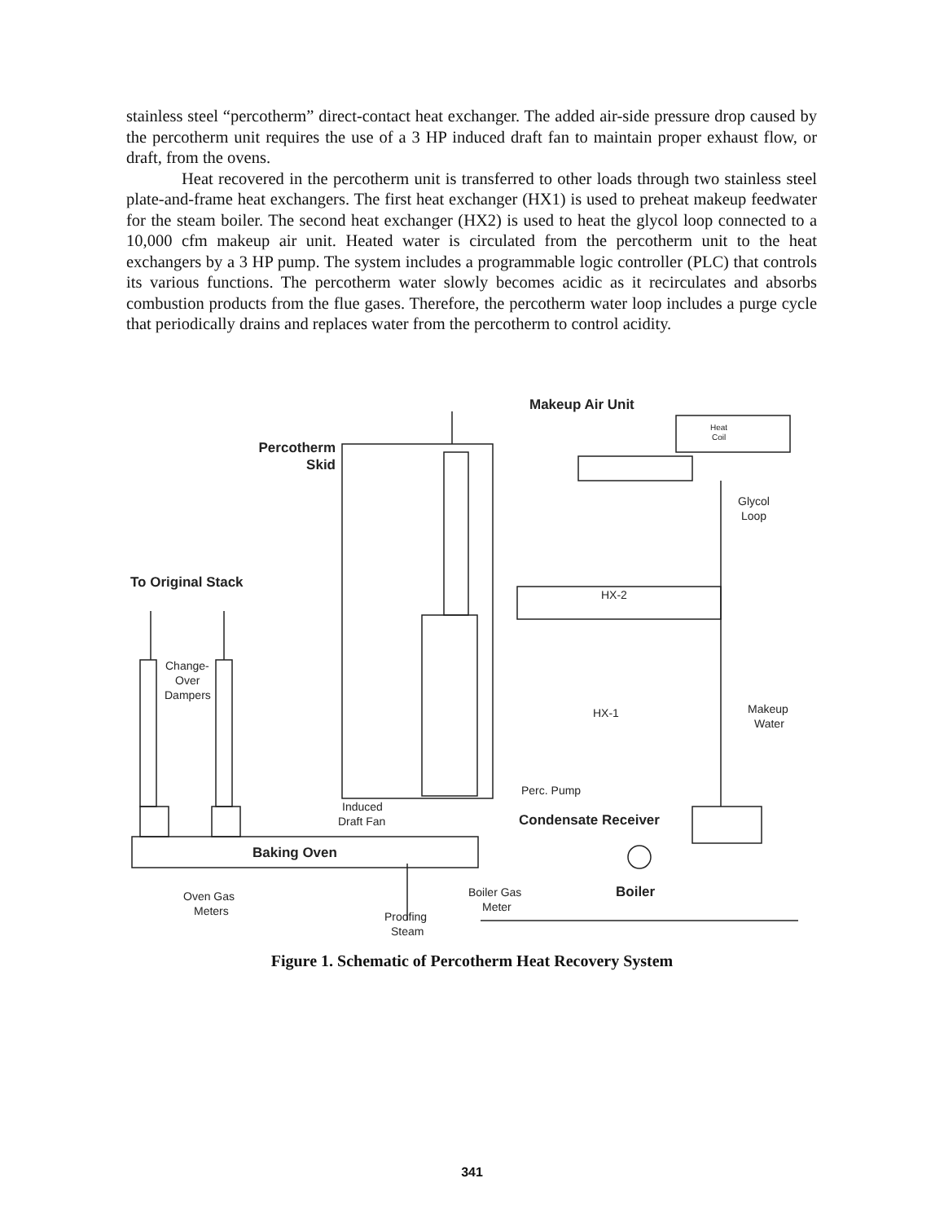stainless steel “percotherm” direct-contact heat exchanger. The added air-side pressure drop caused by the percotherm unit requires the use of a 3 HP induced draft fan to maintain proper exhaust flow, or draft, from the ovens.
Heat recovered in the percotherm unit is transferred to other loads through two stainless steel plate-and-frame heat exchangers. The first heat exchanger (HX1) is used to preheat makeup feedwater for the steam boiler. The second heat exchanger (HX2) is used to heat the glycol loop connected to a 10,000 cfm makeup air unit. Heated water is circulated from the percotherm unit to the heat exchangers by a 3 HP pump. The system includes a programmable logic controller (PLC) that controls its various functions. The percotherm water slowly becomes acidic as it recirculates and absorbs combustion products from the flue gases. Therefore, the percotherm water loop includes a purge cycle that periodically drains and replaces water from the percotherm to control acidity.
Makeup Air Unit
Percotherm
Skid
Heat
Coil
Glycol
Loop
To Original Stack
HX-2
Change-
Over
Dampers
HX-1
Makeup
Water
Perc. Pump
Induced
Draft Fan
Condensate Receiver
Baking Oven
Oven Gas
Meters
Boiler Gas
Meter
Boiler
Proofing
Steam
Figure 1. Schematic of Percotherm Heat Recovery System
341